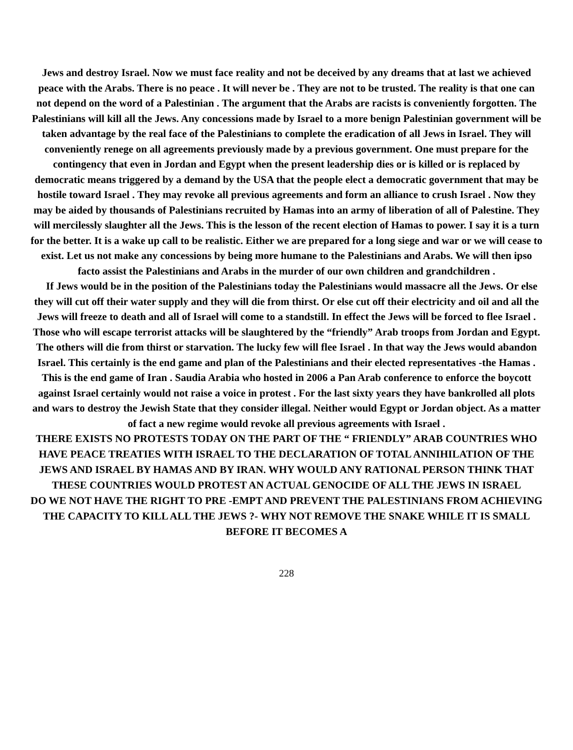Jews and destroy Israel. Now we must face reality and not be deceived by any dreams that at last we achieved peace with the Arabs. There is no peace . It will never be . They are not to be trusted. The reality is that one can not depend on the word of a Palestinian . The argument that the Arabs are racists is conveniently forgotten. The Palestinians will kill all the Jews. Any concessions made by Israel to a more benign Palestinian government will be taken advantage by the real face of the Palestinians to complete the eradication of all Jews in Israel. They will conveniently renege on all agreements previously made by a previous government. One must prepare for the contingency that even in Jordan and Egypt when the present leadership dies or is killed or is replaced by democratic means triggered by a demand by the USA that the people elect a democratic government that may be hostile toward Israel . They may revoke all previous agreements and form an alliance to crush Israel . Now they may be aided by thousands of Palestinians recruited by Hamas into an army of liberation of all of Palestine. They will mercilessly slaughter all the Jews. This is the lesson of the recent election of Hamas to power. I say it is a turn for the better. It is a wake up call to be realistic. Either we are prepared for a long siege and war or we will cease to exist. Let us not make any concessions by being more humane to the Palestinians and Arabs. We will then ipso facto assist the Palestinians and Arabs in the murder of our own children and grandchildren .
If Jews would be in the position of the Palestinians today the Palestinians would massacre all the Jews. Or else they will cut off their water supply and they will die from thirst. Or else cut off their electricity and oil and all the Jews will freeze to death and all of Israel will come to a standstill. In effect the Jews will be forced to flee Israel . Those who will escape terrorist attacks will be slaughtered by the “friendly” Arab troops from Jordan and Egypt. The others will die from thirst or starvation. The lucky few will flee Israel . In that way the Jews would abandon Israel. This certainly is the end game and plan of the Palestinians and their elected representatives -the Hamas . This is the end game of Iran . Saudia Arabia who hosted in 2006 a Pan Arab conference to enforce the boycott against Israel certainly would not raise a voice in protest . For the last sixty years they have bankrolled all plots and wars to destroy the Jewish State that they consider illegal. Neither would Egypt or Jordan object. As a matter of fact a new regime would revoke all previous agreements with Israel .
THERE EXISTS NO PROTESTS TODAY ON THE PART OF THE “ FRIENDLY” ARAB COUNTRIES WHO HAVE PEACE TREATIES WITH ISRAEL TO THE DECLARATION OF TOTAL ANNIHILATION OF THE JEWS AND ISRAEL BY HAMAS AND BY IRAN. WHY WOULD ANY RATIONAL PERSON THINK THAT THESE COUNTRIES WOULD PROTEST AN ACTUAL GENOCIDE OF ALL THE JEWS IN ISRAEL
DO WE NOT HAVE THE RIGHT TO PRE -EMPT AND PREVENT THE PALESTINIANS FROM ACHIEVING THE CAPACITY TO KILL ALL THE JEWS ?- WHY NOT REMOVE THE SNAKE WHILE IT IS SMALL BEFORE IT BECOMES A
228